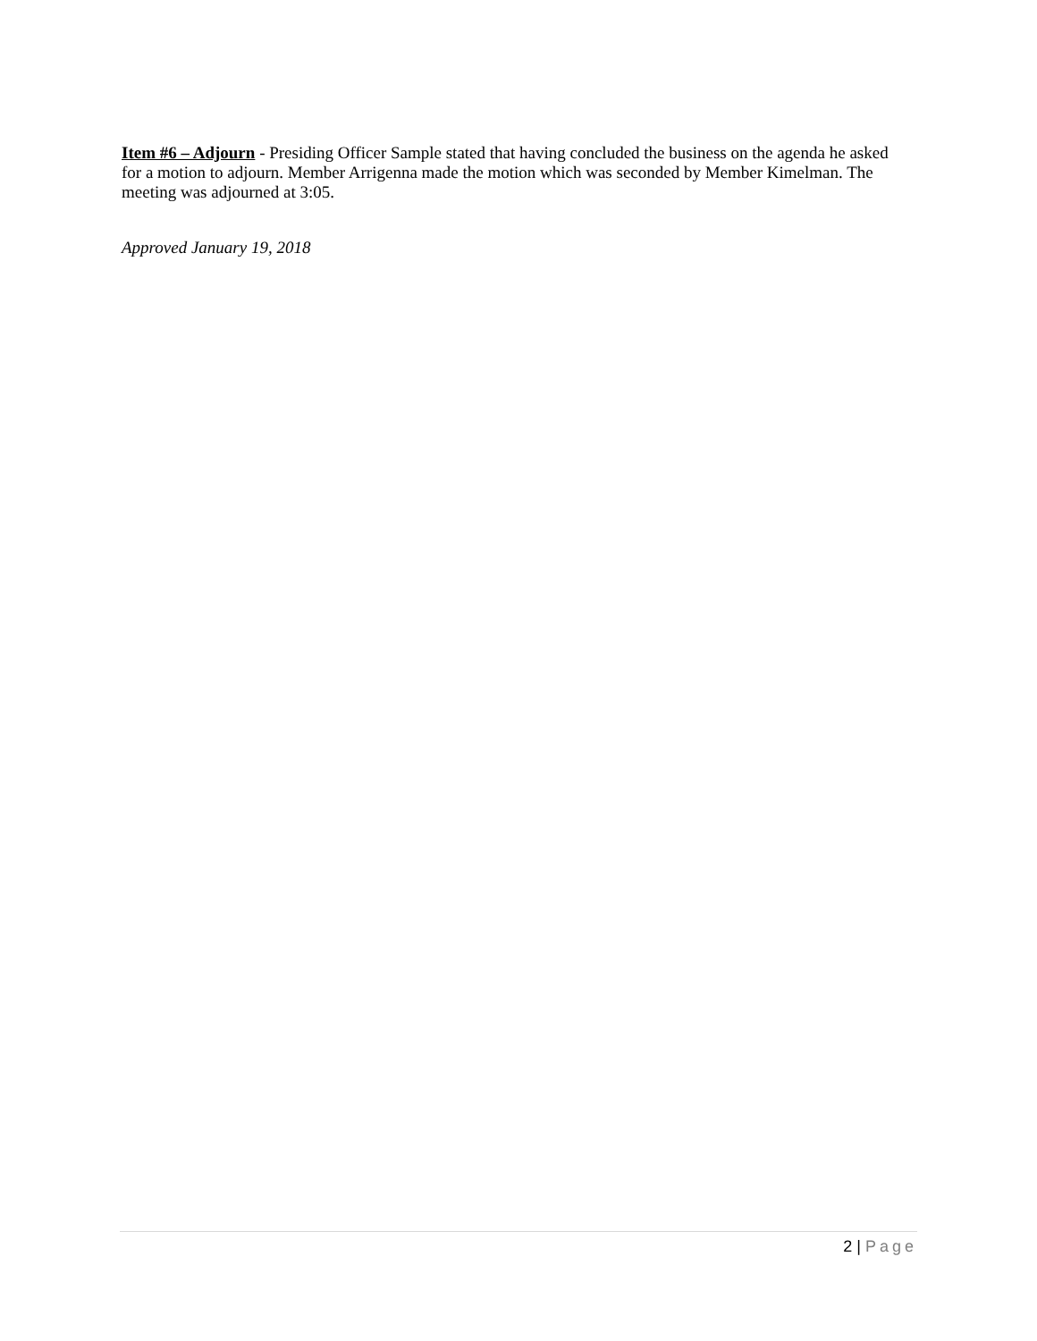Item #6 – Adjourn - Presiding Officer Sample stated that having concluded the business on the agenda he asked for a motion to adjourn. Member Arrigenna made the motion which was seconded by Member Kimelman. The meeting was adjourned at 3:05.
Approved January 19, 2018
2 | Page